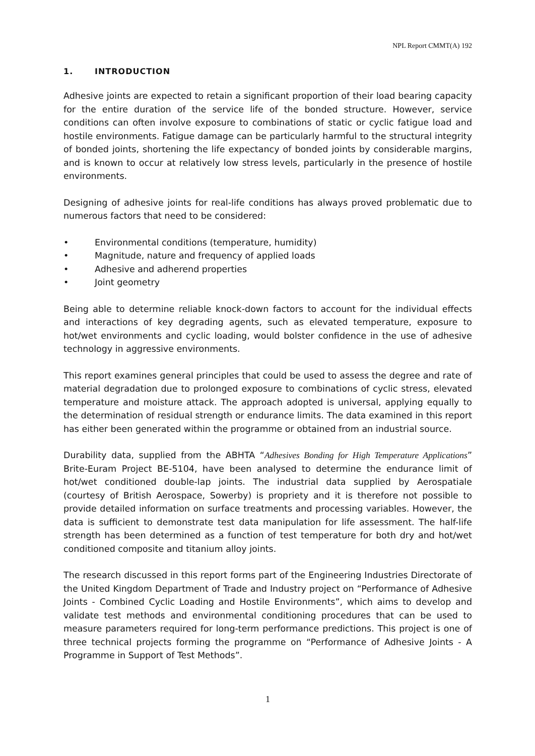NPL Report CMMT(A) 192
1. INTRODUCTION
Adhesive joints are expected to retain a significant proportion of their load bearing capacity for the entire duration of the service life of the bonded structure. However, service conditions can often involve exposure to combinations of static or cyclic fatigue load and hostile environments. Fatigue damage can be particularly harmful to the structural integrity of bonded joints, shortening the life expectancy of bonded joints by considerable margins, and is known to occur at relatively low stress levels, particularly in the presence of hostile environments.
Designing of adhesive joints for real-life conditions has always proved problematic due to numerous factors that need to be considered:
• Environmental conditions (temperature, humidity)
• Magnitude, nature and frequency of applied loads
• Adhesive and adherend properties
• Joint geometry
Being able to determine reliable knock-down factors to account for the individual effects and interactions of key degrading agents, such as elevated temperature, exposure to hot/wet environments and cyclic loading, would bolster confidence in the use of adhesive technology in aggressive environments.
This report examines general principles that could be used to assess the degree and rate of material degradation due to prolonged exposure to combinations of cyclic stress, elevated temperature and moisture attack. The approach adopted is universal, applying equally to the determination of residual strength or endurance limits. The data examined in this report has either been generated within the programme or obtained from an industrial source.
Durability data, supplied from the ABHTA “Adhesives Bonding for High Temperature Applications” Brite-Euram Project BE-5104, have been analysed to determine the endurance limit of hot/wet conditioned double-lap joints. The industrial data supplied by Aerospatiale (courtesy of British Aerospace, Sowerby) is propriety and it is therefore not possible to provide detailed information on surface treatments and processing variables. However, the data is sufficient to demonstrate test data manipulation for life assessment. The half-life strength has been determined as a function of test temperature for both dry and hot/wet conditioned composite and titanium alloy joints.
The research discussed in this report forms part of the Engineering Industries Directorate of the United Kingdom Department of Trade and Industry project on “Performance of Adhesive Joints - Combined Cyclic Loading and Hostile Environments”, which aims to develop and validate test methods and environmental conditioning procedures that can be used to measure parameters required for long-term performance predictions. This project is one of three technical projects forming the programme on “Performance of Adhesive Joints - A Programme in Support of Test Methods”.
1